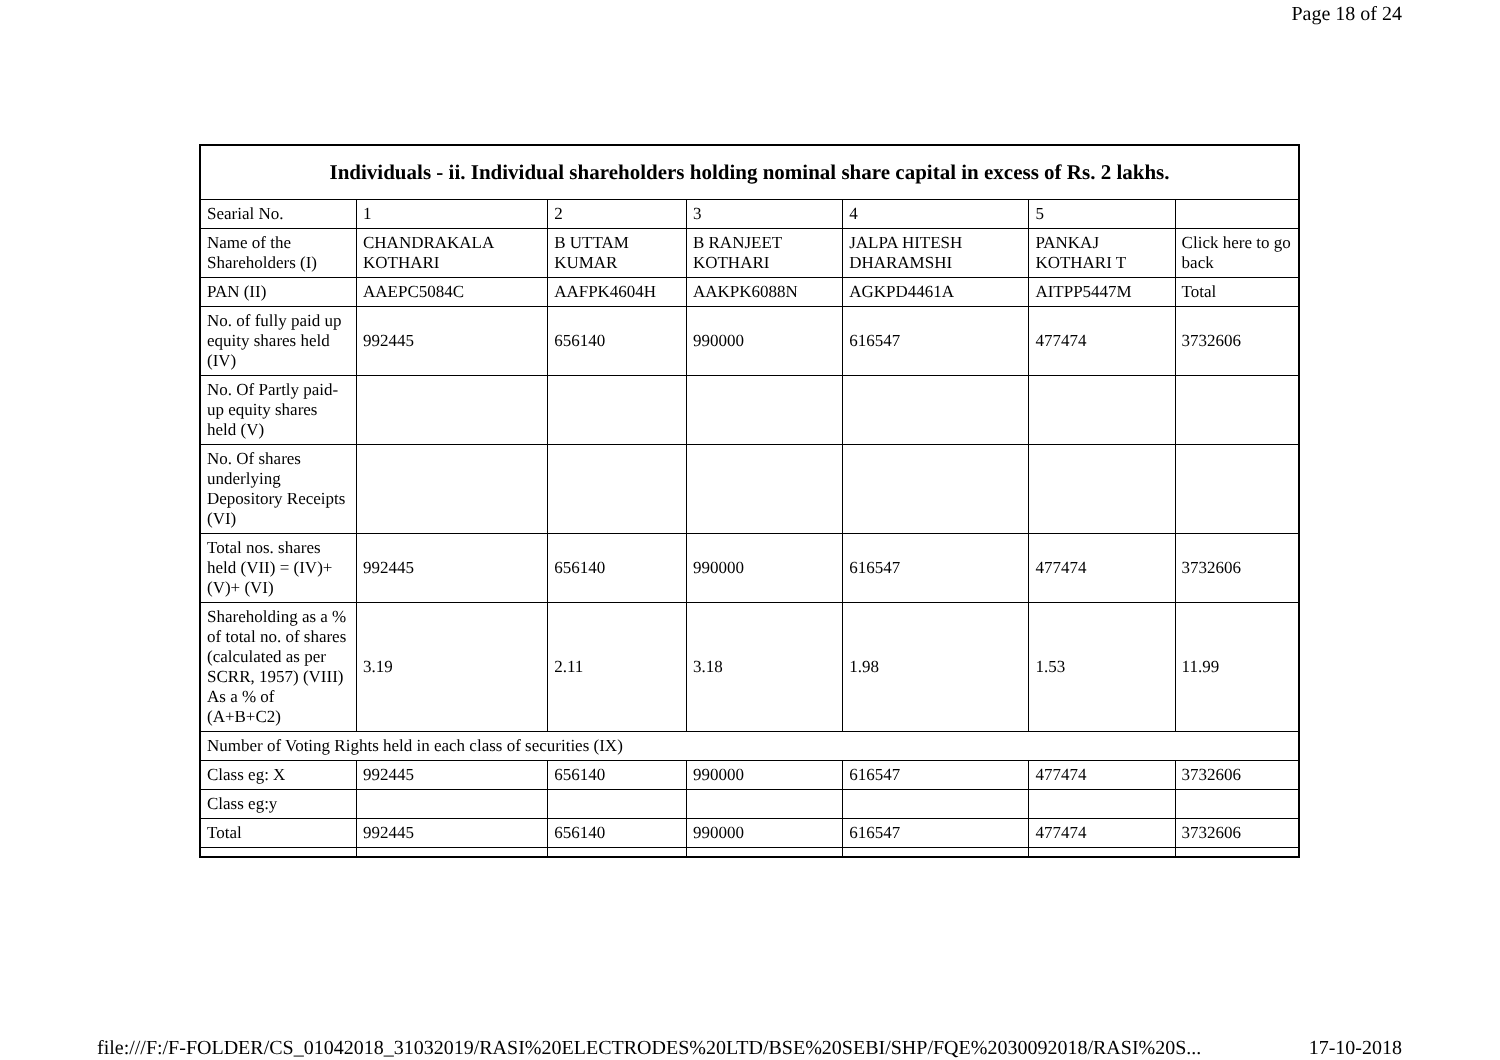Page 18 of 24
| Individuals - ii. Individual shareholders holding nominal share capital in excess of Rs. 2 lakhs. | | | | | | |
| --- | --- | --- | --- | --- | --- | --- |
| Searial No. | 1 | 2 | 3 | 4 | 5 | |
| Name of the Shareholders (I) | CHANDRAKALA KOTHARI | B UTTAM KUMAR | B RANJEET KOTHARI | JALPA HITESH DHARAMSHI | PANKAJ KOTHARI T | Click here to go back |
| PAN (II) | AAEPC5084C | AAFPK4604H | AAKPK6088N | AGKPD4461A | AITPP5447M | Total |
| No. of fully paid up equity shares held (IV) | 992445 | 656140 | 990000 | 616547 | 477474 | 3732606 |
| No. Of Partly paid-up equity shares held (V) | | | | | | |
| No. Of shares underlying Depository Receipts (VI) | | | | | | |
| Total nos. shares held (VII) = (IV)+(V)+ (VI) | 992445 | 656140 | 990000 | 616547 | 477474 | 3732606 |
| Shareholding as a % of total no. of shares (calculated as per SCRR, 1957) (VIII) As a % of (A+B+C2) | 3.19 | 2.11 | 3.18 | 1.98 | 1.53 | 11.99 |
| Number of Voting Rights held in each class of securities (IX) | | | | | | |
| Class eg: X | 992445 | 656140 | 990000 | 616547 | 477474 | 3732606 |
| Class eg:y | | | | | | |
| Total | 992445 | 656140 | 990000 | 616547 | 477474 | 3732606 |
file:///F:/F-FOLDER/CS_01042018_31032019/RASI%20ELECTRODES%20LTD/BSE%20SEBI/SHP/FQE%2030092018/RASI%20S... 17-10-2018